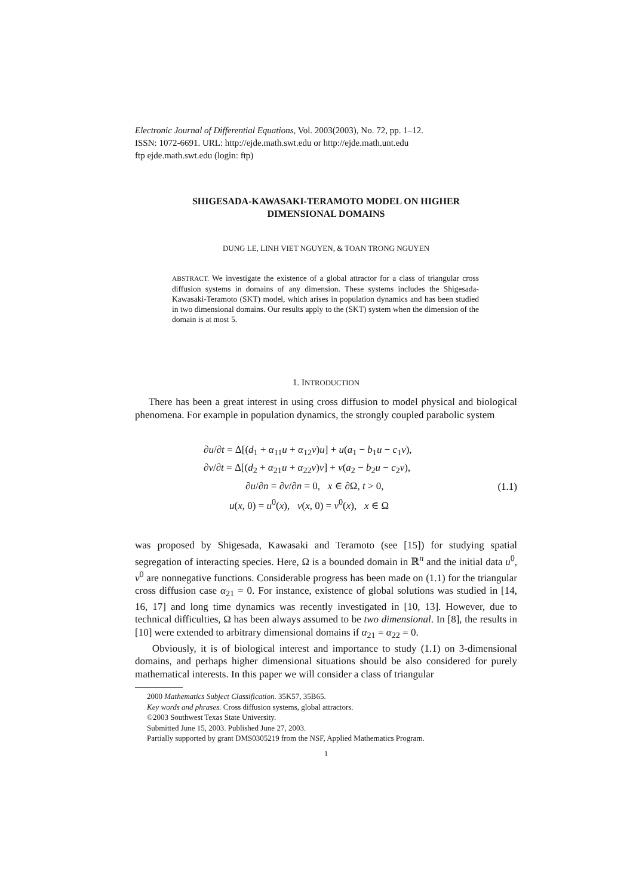Electronic Journal of Differential Equations, Vol. 2003(2003), No. 72, pp. 1–12.
ISSN: 1072-6691. URL: http://ejde.math.swt.edu or http://ejde.math.unt.edu
ftp ejde.math.swt.edu (login: ftp)
SHIGESADA-KAWASAKI-TERAMOTO MODEL ON HIGHER
DIMENSIONAL DOMAINS
DUNG LE, LINH VIET NGUYEN, & TOAN TRONG NGUYEN
ABSTRACT. We investigate the existence of a global attractor for a class of triangular cross diffusion systems in domains of any dimension. These systems includes the Shigesada-Kawasaki-Teramoto (SKT) model, which arises in population dynamics and has been studied in two dimensional domains. Our results apply to the (SKT) system when the dimension of the domain is at most 5.
1. INTRODUCTION
There has been a great interest in using cross diffusion to model physical and biological phenomena. For example in population dynamics, the strongly coupled parabolic system
∂u/∂t = Δ[(d<sub>1</sub> + α<sub>11</sub>u + α<sub>12</sub>v)u] + u(a<sub>1</sub> − b<sub>1</sub>u − c<sub>1</sub>v),
∂v/∂t = Δ[(d<sub>2</sub> + α<sub>21</sub>u + α<sub>22</sub>v)v] + v(a<sub>2</sub> − b<sub>2</sub>u − c<sub>2</sub>v),
∂u/∂n = ∂v/∂n = 0, x ∈ ∂Ω, t > 0,
u(x, 0) = u<sup>0</sup>(x), v(x, 0) = v<sup>0</sup>(x), x ∈ Ω
(1.1)
was proposed by Shigesada, Kawasaki and Teramoto (see [15]) for studying spatial segregation of interacting species. Here, Ω is a bounded domain in ℝ<sup>n</sup> and the initial data u<sup>0</sup>, v<sup>0</sup> are nonnegative functions. Considerable progress has been made on (1.1) for the triangular cross diffusion case α<sub>21</sub> = 0. For instance, existence of global solutions was studied in [14, 16, 17] and long time dynamics was recently investigated in [10, 13]. However, due to technical difficulties, Ω has been always assumed to be two dimensional. In [8], the results in [10] were extended to arbitrary dimensional domains if α<sub>21</sub> = α<sub>22</sub> = 0.
Obviously, it is of biological interest and importance to study (1.1) on 3-dimensional domains, and perhaps higher dimensional situations should be also considered for purely mathematical interests. In this paper we will consider a class of triangular
2000 Mathematics Subject Classification. 35K57, 35B65.
Key words and phrases. Cross diffusion systems, global attractors.
©2003 Southwest Texas State University.
Submitted June 15, 2003. Published June 27, 2003.
Partially supported by grant DMS0305219 from the NSF, Applied Mathematics Program.
1